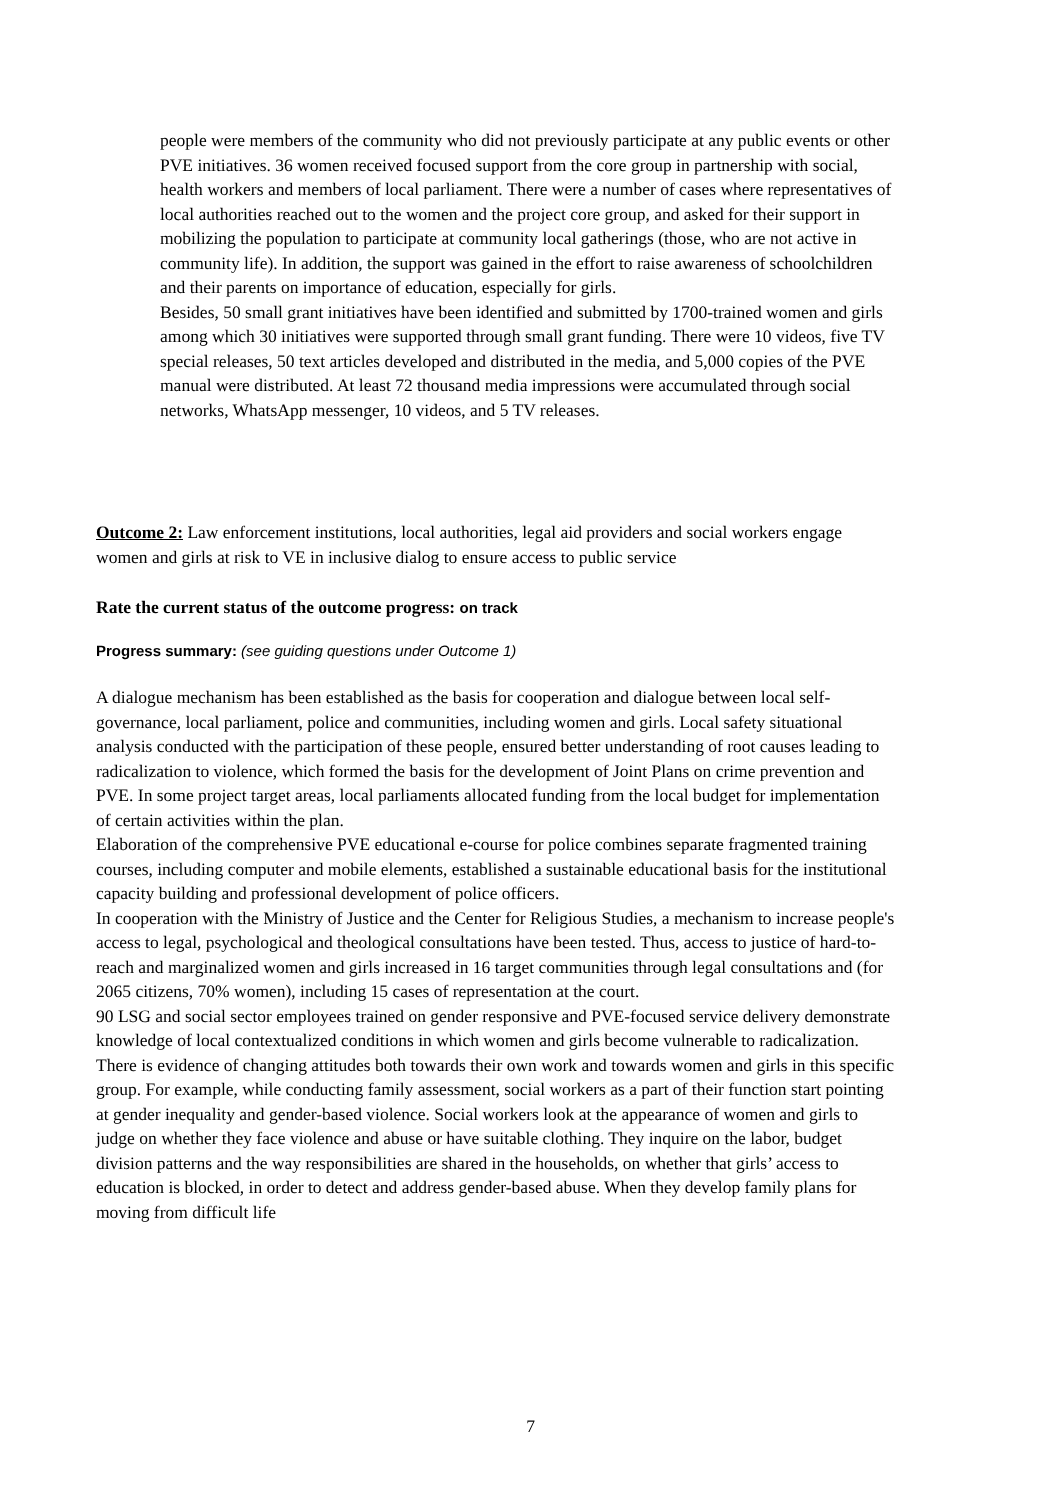people were members of the community who did not previously participate at any public events or other PVE initiatives. 36 women received focused support from the core group in partnership with social, health workers and members of local parliament. There were a number of cases where representatives of local authorities reached out to the women and the project core group, and asked for their support in mobilizing the population to participate at community local gatherings (those, who are not active in community life). In addition, the support was gained in the effort to raise awareness of schoolchildren and their parents on importance of education, especially for girls.
Besides, 50 small grant initiatives have been identified and submitted by 1700-trained women and girls among which 30 initiatives were supported through small grant funding. There were 10 videos, five TV special releases, 50 text articles developed and distributed in the media, and 5,000 copies of the PVE manual were distributed. At least 72 thousand media impressions were accumulated through social networks, WhatsApp messenger, 10 videos, and 5 TV releases.
Outcome 2: Law enforcement institutions, local authorities, legal aid providers and social workers engage women and girls at risk to VE in inclusive dialog to ensure access to public service
Rate the current status of the outcome progress: on track
Progress summary: (see guiding questions under Outcome 1)
A dialogue mechanism has been established as the basis for cooperation and dialogue between local self- governance, local parliament, police and communities, including women and girls. Local safety situational analysis conducted with the participation of these people, ensured better understanding of root causes leading to radicalization to violence, which formed the basis for the development of Joint Plans on crime prevention and PVE. In some project target areas, local parliaments allocated funding from the local budget for implementation of certain activities within the plan.
Elaboration of the comprehensive PVE educational e-course for police combines separate fragmented training courses, including computer and mobile elements, established a sustainable educational basis for the institutional capacity building and professional development of police officers.
In cooperation with the Ministry of Justice and the Center for Religious Studies, a mechanism to increase people's access to legal, psychological and theological consultations have been tested. Thus, access to justice of hard-to-reach and marginalized women and girls increased in 16 target communities through legal consultations and (for 2065 citizens, 70% women), including 15 cases of representation at the court.
90 LSG and social sector employees trained on gender responsive and PVE-focused service delivery demonstrate knowledge of local contextualized conditions in which women and girls become vulnerable to radicalization. There is evidence of changing attitudes both towards their own work and towards women and girls in this specific group. For example, while conducting family assessment, social workers as a part of their function start pointing at gender inequality and gender-based violence. Social workers look at the appearance of women and girls to judge on whether they face violence and abuse or have suitable clothing. They inquire on the labor, budget division patterns and the way responsibilities are shared in the households, on whether that girls’ access to education is blocked, in order to detect and address gender-based abuse. When they develop family plans for moving from difficult life
7